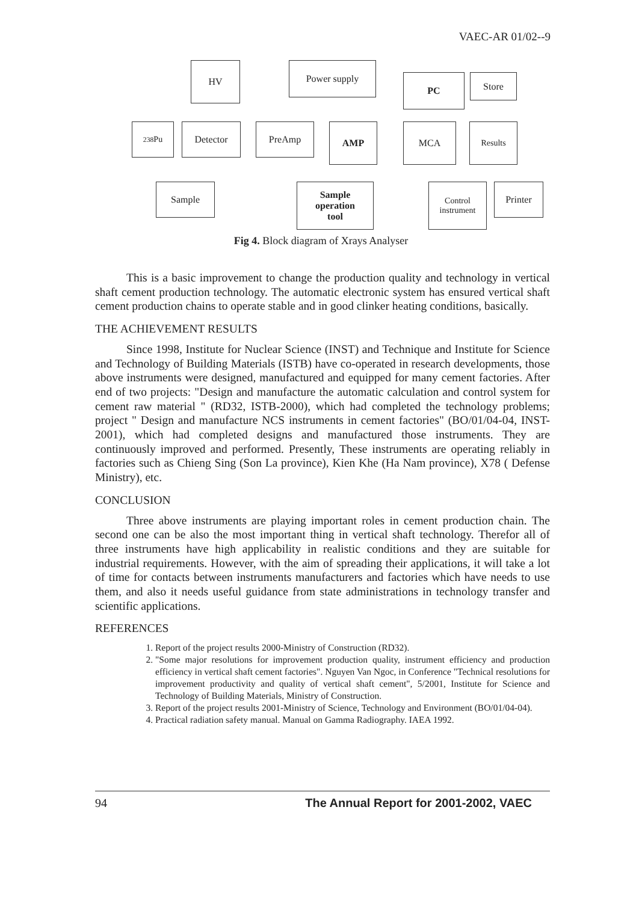VAEC-AR 01/02--9
HV Power supply
PC Store
<sup>238</sup>Pu Detector PreAmp AMP MCA Results
Sample
Sample
operation
tool
Control
instrument
Printer
Fig 4. Block diagram of Xrays Analyser
This is a basic improvement to change the production quality and technology in vertical shaft cement production technology. The automatic electronic system has ensured vertical shaft cement production chains to operate stable and in good clinker heating conditions, basically.
THE ACHIEVEMENT RESULTS
Since 1998, Institute for Nuclear Science (INST) and Technique and Institute for Science and Technology of Building Materials (ISTB) have co-operated in research developments, those above instruments were designed, manufactured and equipped for many cement factories. After end of two projects: "Design and manufacture the automatic calculation and control system for cement raw material " (RD32, ISTB-2000), which had completed the technology problems; project " Design and manufacture NCS instruments in cement factories" (BO/01/04-04, INST-2001), which had completed designs and manufactured those instruments. They are continuously improved and performed. Presently, These instruments are operating reliably in factories such as Chieng Sing (Son La province), Kien Khe (Ha Nam province), X78 ( Defense Ministry), etc.
CONCLUSION
Three above instruments are playing important roles in cement production chain. The second one can be also the most important thing in vertical shaft technology. Therefor all of three instruments have high applicability in realistic conditions and they are suitable for industrial requirements. However, with the aim of spreading their applications, it will take a lot of time for contacts between instruments manufacturers and factories which have needs to use them, and also it needs useful guidance from state administrations in technology transfer and scientific applications.
REFERENCES
1. Report of the project results 2000-Ministry of Construction (RD32).
2. "Some major resolutions for improvement production quality, instrument efficiency and production efficiency in vertical shaft cement factories". Nguyen Van Ngoc, in Conference "Technical resolutions for improvement productivity and quality of vertical shaft cement", 5/2001, Institute for Science and Technology of Building Materials, Ministry of Construction.
3. Report of the project results 2001-Ministry of Science, Technology and Environment (BO/01/04-04).
4. Practical radiation safety manual. Manual on Gamma Radiography. IAEA 1992.
94 The Annual Report for 2001-2002, VAEC